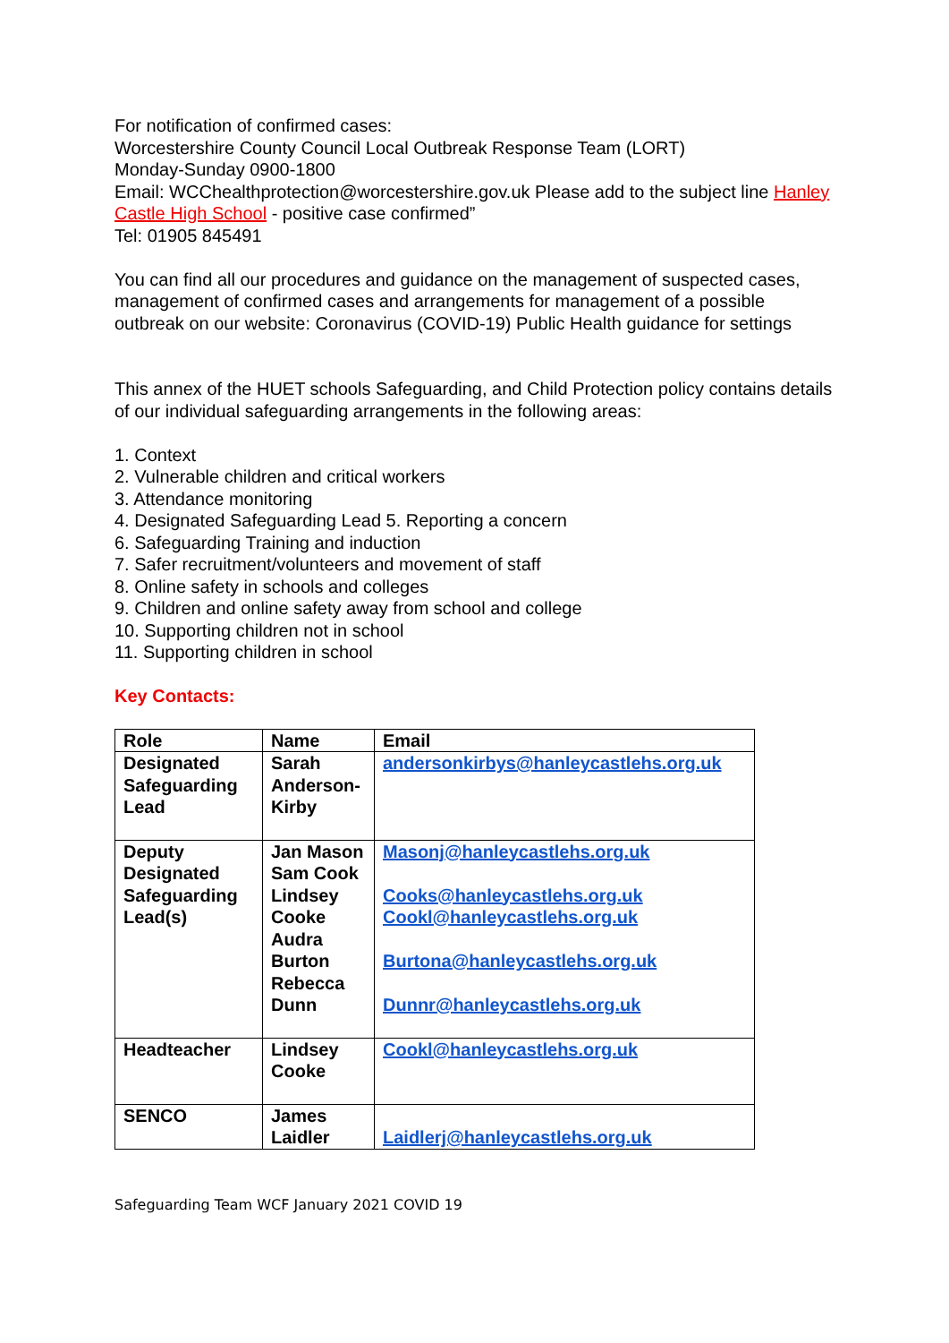For notification of confirmed cases:
Worcestershire County Council Local Outbreak Response Team (LORT)
Monday-Sunday 0900-1800
Email: WCChealthprotection@worcestershire.gov.uk Please add to the subject line Hanley Castle High School - positive case confirmed”
Tel: 01905 845491
You can find all our procedures and guidance on the management of suspected cases, management of confirmed cases and arrangements for management of a possible outbreak on our website: Coronavirus (COVID-19) Public Health guidance for settings
This annex of the HUET schools Safeguarding, and Child Protection policy contains details of our individual safeguarding arrangements in the following areas:
1. Context
2. Vulnerable children and critical workers
3. Attendance monitoring
4. Designated Safeguarding Lead 5. Reporting a concern
6. Safeguarding Training and induction
7. Safer recruitment/volunteers and movement of staff
8. Online safety in schools and colleges
9. Children and online safety away from school and college
10. Supporting children not in school
11. Supporting children in school
Key Contacts:
| Role | Name | Email |
| Designated Safeguarding Lead | Sarah Anderson-Kirby | andersonkirbys@hanleycastlehs.org.uk |
| Deputy Designated Safeguarding Lead(s) | Jan Mason Sam Cook Lindsey Cooke Audra Burton Rebecca Dunn | Masonj@hanleycastlehs.org.uk Cooks@hanleycastlehs.org.uk Cookl@hanleycastlehs.org.uk Burtona@hanleycastlehs.org.uk Dunnr@hanleycastlehs.org.uk |
| Headteacher | Lindsey Cooke | Cookl@hanleycastlehs.org.uk |
| SENCO | James Laidler | Laidlerj@hanleycastlehs.org.uk |
Safeguarding Team WCF January 2021 COVID 19